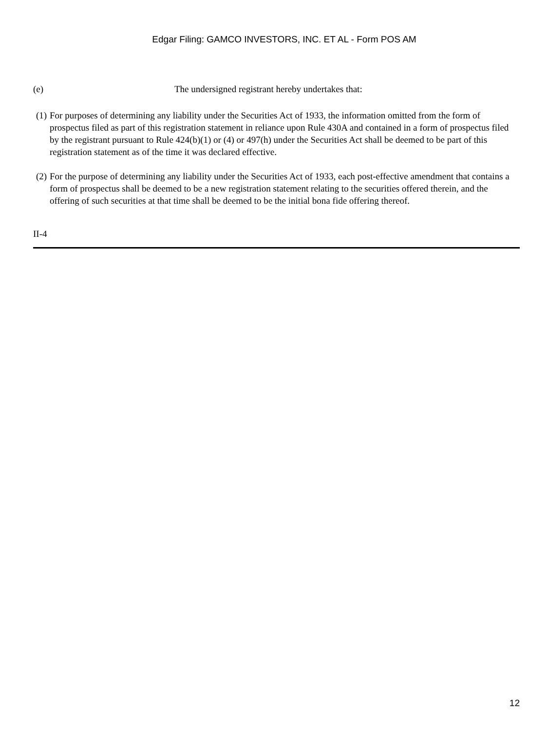Edgar Filing: GAMCO INVESTORS, INC. ET AL - Form POS AM
(e) The undersigned registrant hereby undertakes that:
(1)
For purposes of determining any liability under the Securities Act of 1933, the information omitted from the form of prospectus filed as part of this registration statement in reliance upon Rule 430A and contained in a form of prospectus filed by the registrant pursuant to Rule 424(b)(1) or (4) or 497(h) under the Securities Act shall be deemed to be part of this registration statement as of the time it was declared effective.
(2)
For the purpose of determining any liability under the Securities Act of 1933, each post-effective amendment that contains a form of prospectus shall be deemed to be a new registration statement relating to the securities offered therein, and the offering of such securities at that time shall be deemed to be the initial bona fide offering thereof.
II-4
12